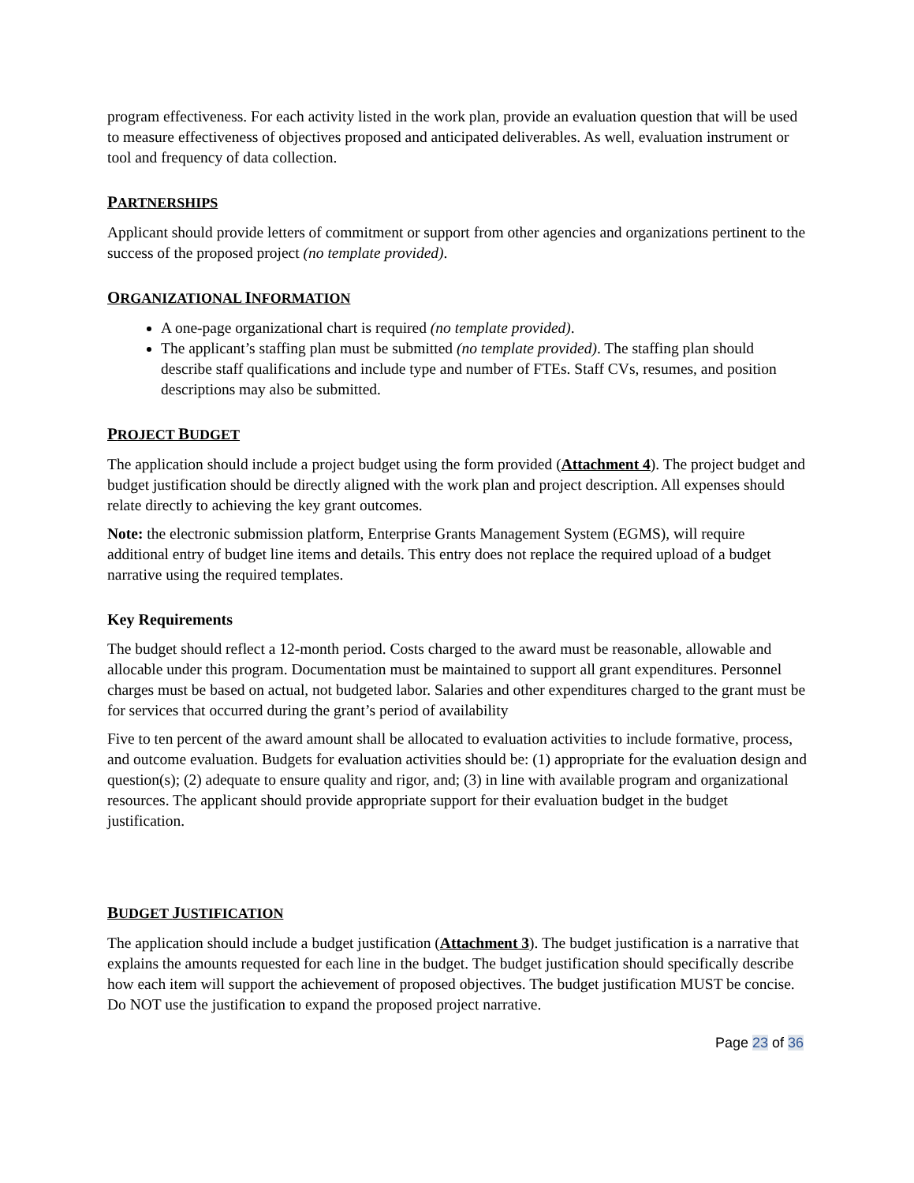program effectiveness. For each activity listed in the work plan, provide an evaluation question that will be used to measure effectiveness of objectives proposed and anticipated deliverables. As well, evaluation instrument or tool and frequency of data collection.
PARTNERSHIPS
Applicant should provide letters of commitment or support from other agencies and organizations pertinent to the success of the proposed project (no template provided).
ORGANIZATIONAL INFORMATION
A one-page organizational chart is required (no template provided).
The applicant’s staffing plan must be submitted (no template provided). The staffing plan should describe staff qualifications and include type and number of FTEs. Staff CVs, resumes, and position descriptions may also be submitted.
PROJECT BUDGET
The application should include a project budget using the form provided (Attachment 4). The project budget and budget justification should be directly aligned with the work plan and project description. All expenses should relate directly to achieving the key grant outcomes.
Note: the electronic submission platform, Enterprise Grants Management System (EGMS), will require additional entry of budget line items and details. This entry does not replace the required upload of a budget narrative using the required templates.
Key Requirements
The budget should reflect a 12-month period. Costs charged to the award must be reasonable, allowable and allocable under this program. Documentation must be maintained to support all grant expenditures. Personnel charges must be based on actual, not budgeted labor. Salaries and other expenditures charged to the grant must be for services that occurred during the grant’s period of availability
Five to ten percent of the award amount shall be allocated to evaluation activities to include formative, process, and outcome evaluation. Budgets for evaluation activities should be: (1) appropriate for the evaluation design and question(s); (2) adequate to ensure quality and rigor, and; (3) in line with available program and organizational resources. The applicant should provide appropriate support for their evaluation budget in the budget justification.
BUDGET JUSTIFICATION
The application should include a budget justification (Attachment 3). The budget justification is a narrative that explains the amounts requested for each line in the budget. The budget justification should specifically describe how each item will support the achievement of proposed objectives. The budget justification MUST be concise. Do NOT use the justification to expand the proposed project narrative.
Page 23 of 36